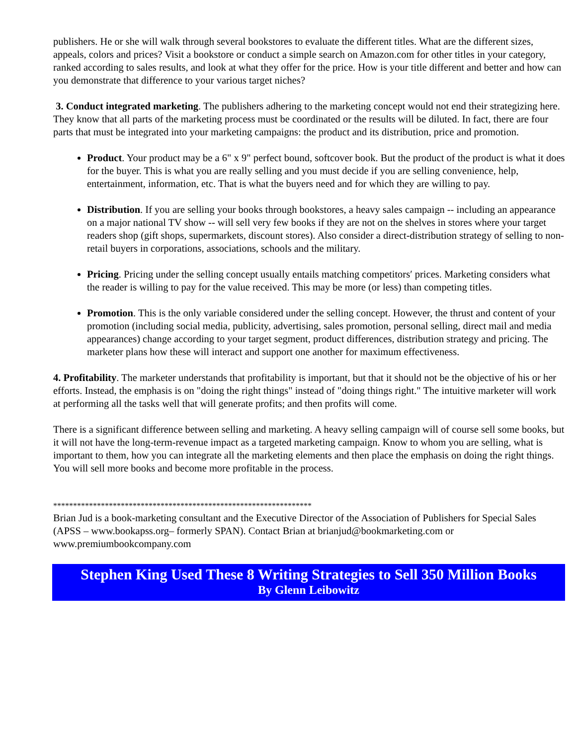publishers. He or she will walk through several bookstores to evaluate the different titles. What are the different sizes, appeals, colors and prices? Visit a bookstore or conduct a simple search on Amazon.com for other titles in your category, ranked according to sales results, and look at what they offer for the price. How is your title different and better and how can you demonstrate that difference to your various target niches?
3. Conduct integrated marketing. The publishers adhering to the marketing concept would not end their strategizing here. They know that all parts of the marketing process must be coordinated or the results will be diluted. In fact, there are four parts that must be integrated into your marketing campaigns: the product and its distribution, price and promotion.
Product. Your product may be a 6" x 9" perfect bound, softcover book. But the product of the product is what it does for the buyer. This is what you are really selling and you must decide if you are selling convenience, help, entertainment, information, etc. That is what the buyers need and for which they are willing to pay.
Distribution. If you are selling your books through bookstores, a heavy sales campaign -- including an appearance on a major national TV show -- will sell very few books if they are not on the shelves in stores where your target readers shop (gift shops, supermarkets, discount stores). Also consider a direct-distribution strategy of selling to non-retail buyers in corporations, associations, schools and the military.
Pricing. Pricing under the selling concept usually entails matching competitors′ prices. Marketing considers what the reader is willing to pay for the value received. This may be more (or less) than competing titles.
Promotion. This is the only variable considered under the selling concept. However, the thrust and content of your promotion (including social media, publicity, advertising, sales promotion, personal selling, direct mail and media appearances) change according to your target segment, product differences, distribution strategy and pricing. The marketer plans how these will interact and support one another for maximum effectiveness.
4. Profitability. The marketer understands that profitability is important, but that it should not be the objective of his or her efforts. Instead, the emphasis is on "doing the right things" instead of "doing things right." The intuitive marketer will work at performing all the tasks well that will generate profits; and then profits will come.
There is a significant difference between selling and marketing. A heavy selling campaign will of course sell some books, but it will not have the long-term-revenue impact as a targeted marketing campaign. Know to whom you are selling, what is important to them, how you can integrate all the marketing elements and then place the emphasis on doing the right things. You will sell more books and become more profitable in the process.
*****************************************************************
Brian Jud is a book-marketing consultant and the Executive Director of the Association of Publishers for Special Sales (APSS – www.bookapss.org– formerly SPAN). Contact Brian at brianjud@bookmarketing.com or www.premiumbookcompany.com
Stephen King Used These 8 Writing Strategies to Sell 350 Million Books
By Glenn Leibowitz